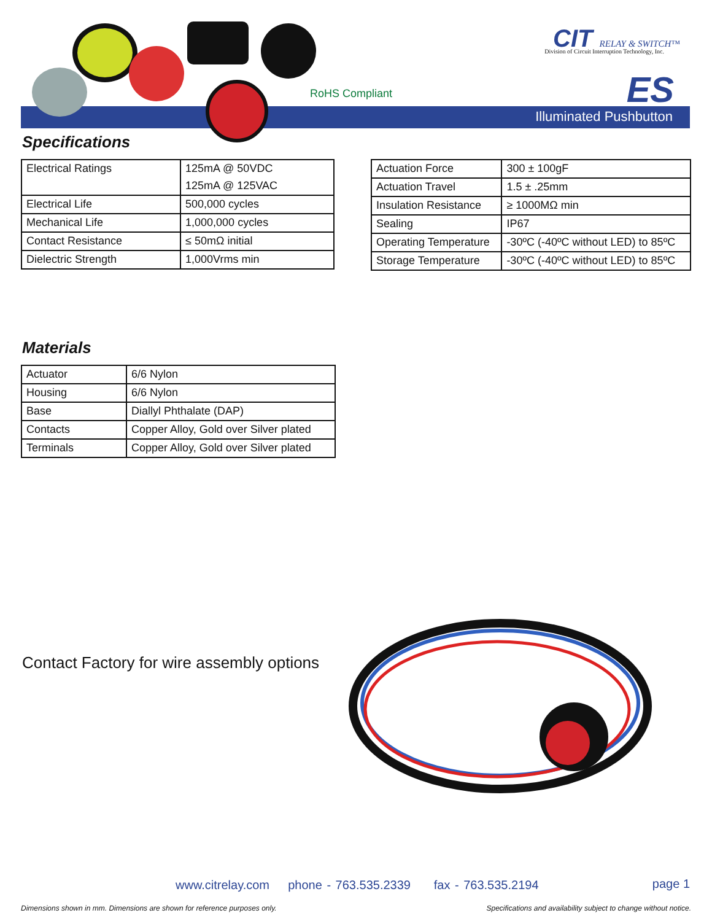RoHS Compliant
CIT RELAY & SWITCH™
Division of Circuit Interruption Technology, Inc.
ES
Illuminated Pushbutton
Specifications
| Electrical Ratings | 125mA @ 50VDC |
| | 125mA @ 125VAC |
| Electrical Life | 500,000 cycles |
| Mechanical Life | 1,000,000 cycles |
| Contact Resistance | ≤ 50mΩ initial |
| Dielectric Strength | 1,000Vrms min |
| Actuation Force | 300 ± 100gF |
| Actuation Travel | 1.5 ± .25mm |
| Insulation Resistance | ≥ 1000MΩ min |
| Sealing | IP67 |
| Operating Temperature | -30ºC (-40ºC without LED) to 85ºC |
| Storage Temperature | -30ºC (-40ºC without LED) to 85ºC |
Materials
| Actuator | 6/6 Nylon |
| Housing | 6/6 Nylon |
| Base | Diallyl Phthalate (DAP) |
| Contacts | Copper Alloy, Gold over Silver plated |
| Terminals | Copper Alloy, Gold over Silver plated |
Contact Factory for wire assembly options
www.citrelay.com phone - 763.535.2339 fax - 763.535.2194
page 1
Dimensions shown in mm. Dimensions are shown for reference purposes only.
Specifications and availability subject to change without notice.